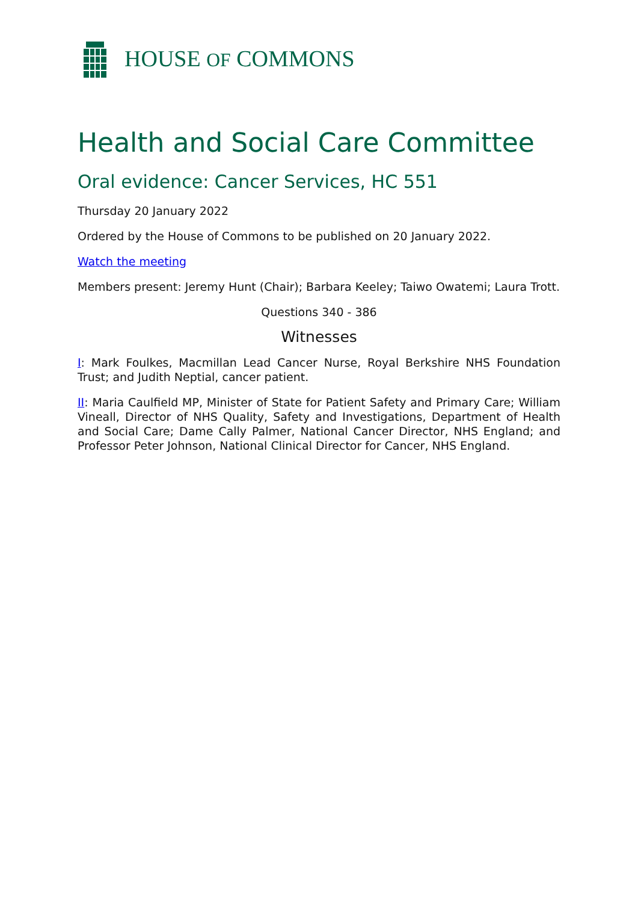HOUSE OF COMMONS
Health and Social Care Committee
Oral evidence: Cancer Services, HC 551
Thursday 20 January 2022
Ordered by the House of Commons to be published on 20 January 2022.
Watch the meeting
Members present: Jeremy Hunt (Chair); Barbara Keeley; Taiwo Owatemi; Laura Trott.
Questions 340 - 386
Witnesses
I: Mark Foulkes, Macmillan Lead Cancer Nurse, Royal Berkshire NHS Foundation Trust; and Judith Neptial, cancer patient.
II: Maria Caulfield MP, Minister of State for Patient Safety and Primary Care; William Vineall, Director of NHS Quality, Safety and Investigations, Department of Health and Social Care; Dame Cally Palmer, National Cancer Director, NHS England; and Professor Peter Johnson, National Clinical Director for Cancer, NHS England.